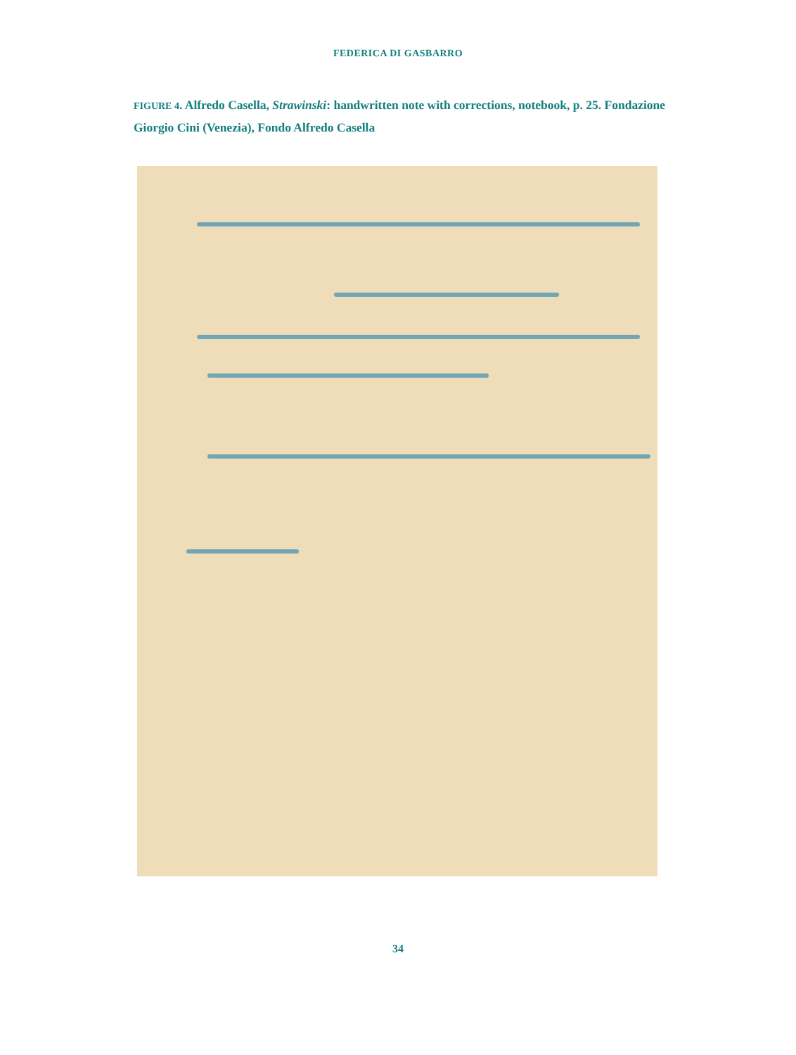FEDERICA DI GASBARRO
FIGURE 4. Alfredo Casella, Strawinski: handwritten note with corrections, notebook, p. 25. Fondazione Giorgio Cini (Venezia), Fondo Alfredo Casella
34